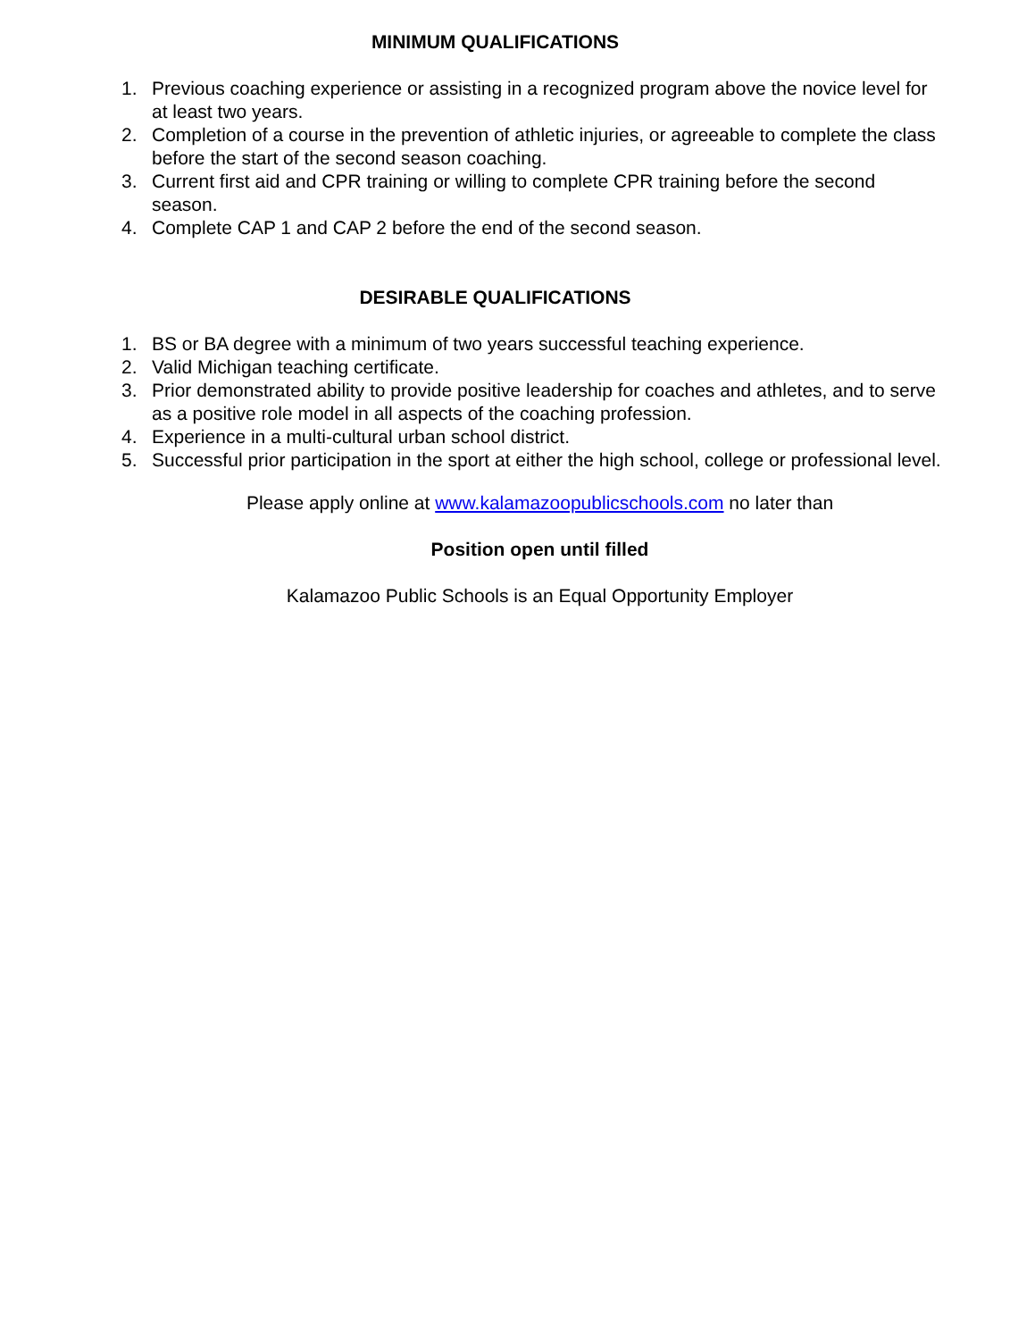MINIMUM QUALIFICATIONS
1. Previous coaching experience or assisting in a recognized program above the novice level for at least two years.
2. Completion of a course in the prevention of athletic injuries, or agreeable to complete the class before the start of the second season coaching.
3. Current first aid and CPR training or willing to complete CPR training before the second season.
4. Complete CAP 1 and CAP 2 before the end of the second season.
DESIRABLE QUALIFICATIONS
1. BS or BA degree with a minimum of two years successful teaching experience.
2. Valid Michigan teaching certificate.
3. Prior demonstrated ability to provide positive leadership for coaches and athletes, and to serve as a positive role model in all aspects of the coaching profession.
4. Experience in a multi-cultural urban school district.
5. Successful prior participation in the sport at either the high school, college or professional level.
Please apply online at www.kalamazoopublicschools.com no later than
Position open until filled
Kalamazoo Public Schools is an Equal Opportunity Employer